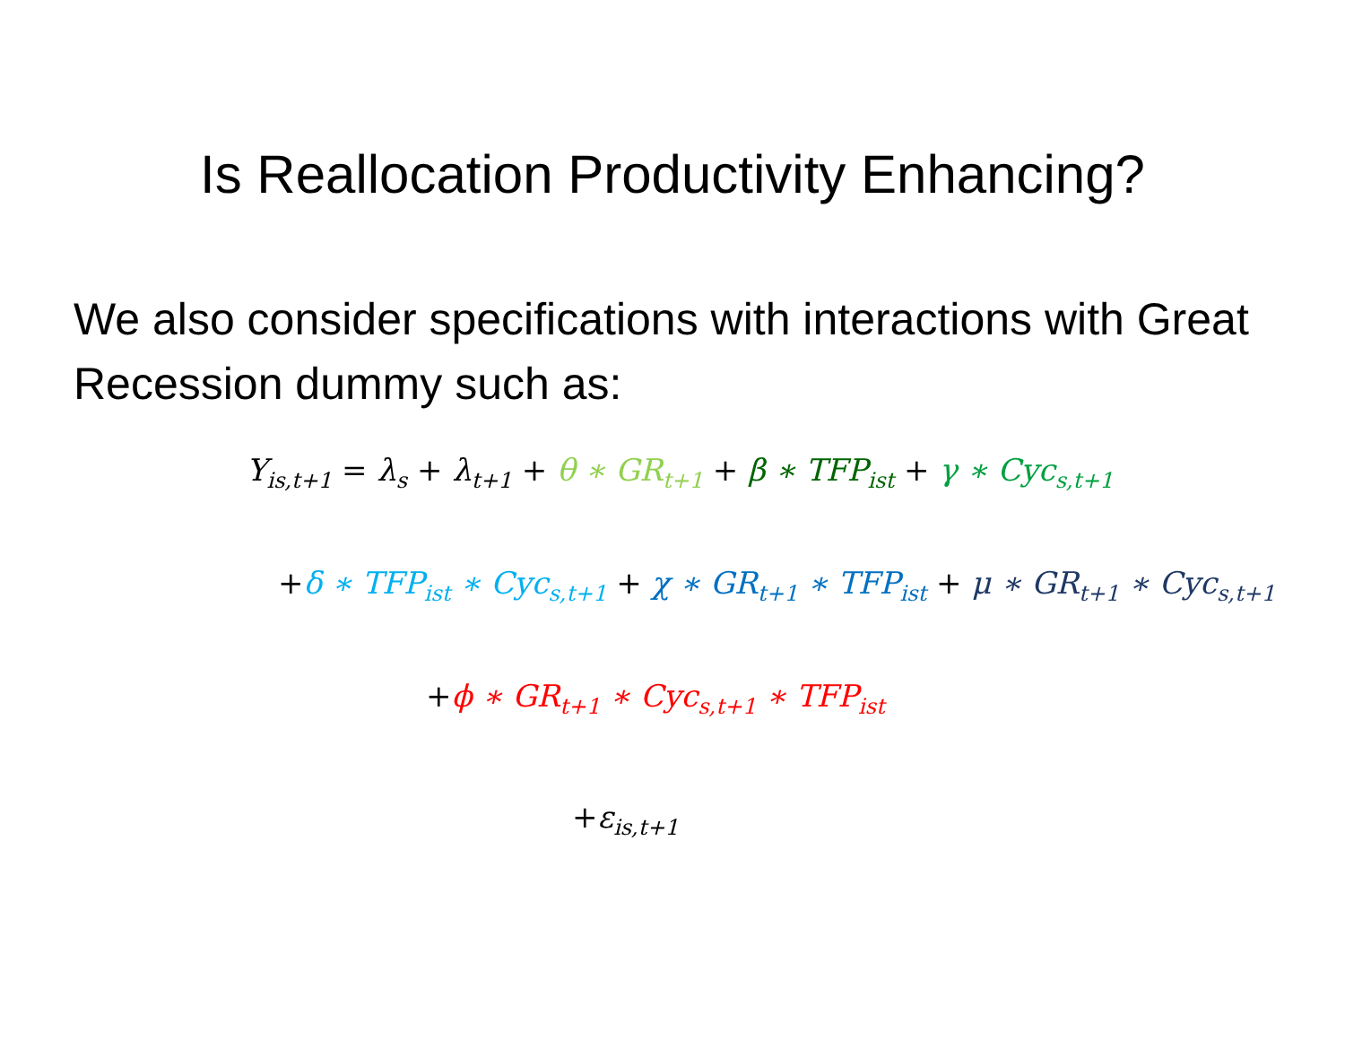Is Reallocation Productivity Enhancing?
We also consider specifications with interactions with Great Recession dummy such as:
Y<sub>is,t+1</sub> = λ<sub>s</sub> + λ<sub>t+1</sub> + θ ∗ GR<sub>t+1</sub> + β ∗ TFP<sub>ist</sub> + γ ∗ Cyc<sub>s,t+1</sub>
+δ ∗ TFP<sub>ist</sub> ∗ Cyc<sub>s,t+1</sub> + χ ∗ GR<sub>t+1</sub> ∗ TFP<sub>ist</sub> + μ ∗ GR<sub>t+1</sub> ∗ Cyc<sub>s,t+1</sub>
+ϕ ∗ GR<sub>t+1</sub> ∗ Cyc<sub>s,t+1</sub> ∗ TFP<sub>ist</sub>
+ε<sub>is,t+1</sub>